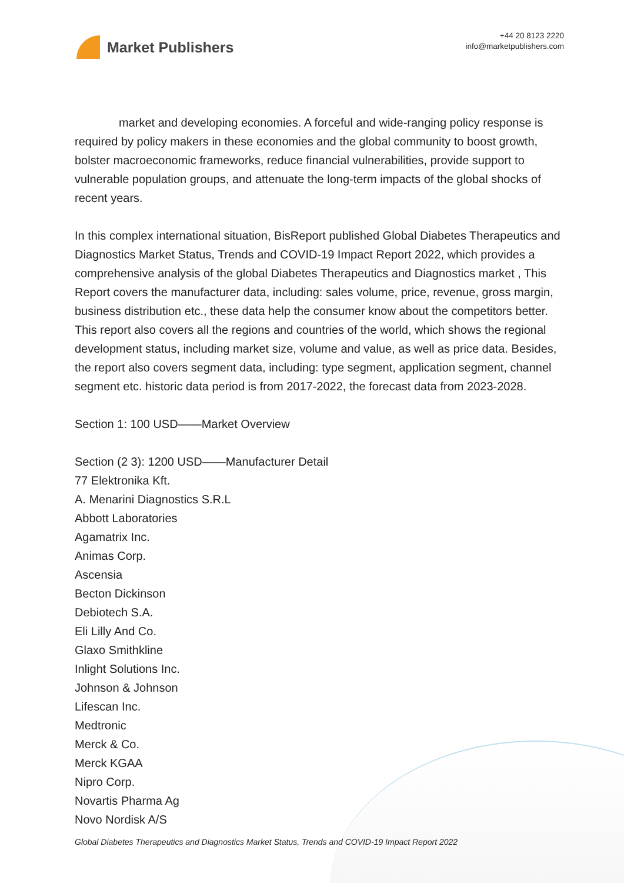Market Publishers
+44 20 8123 2220
info@marketpublishers.com
market and developing economies. A forceful and wide-ranging policy response is required by policy makers in these economies and the global community to boost growth, bolster macroeconomic frameworks, reduce financial vulnerabilities, provide support to vulnerable population groups, and attenuate the long-term impacts of the global shocks of recent years.
In this complex international situation, BisReport published Global Diabetes Therapeutics and Diagnostics Market Status, Trends and COVID-19 Impact Report 2022, which provides a comprehensive analysis of the global Diabetes Therapeutics and Diagnostics market , This Report covers the manufacturer data, including: sales volume, price, revenue, gross margin, business distribution etc., these data help the consumer know about the competitors better. This report also covers all the regions and countries of the world, which shows the regional development status, including market size, volume and value, as well as price data. Besides, the report also covers segment data, including: type segment, application segment, channel segment etc. historic data period is from 2017-2022, the forecast data from 2023-2028.
Section 1: 100 USD——Market Overview
Section (2 3): 1200 USD——Manufacturer Detail
77 Elektronika Kft.
A. Menarini Diagnostics S.R.L
Abbott Laboratories
Agamatrix Inc.
Animas Corp.
Ascensia
Becton Dickinson
Debiotech S.A.
Eli Lilly And Co.
Glaxo Smithkline
Inlight Solutions Inc.
Johnson & Johnson
Lifescan Inc.
Medtronic
Merck & Co.
Merck KGAA
Nipro Corp.
Novartis Pharma Ag
Novo Nordisk A/S
Global Diabetes Therapeutics and Diagnostics Market Status, Trends and COVID-19 Impact Report 2022